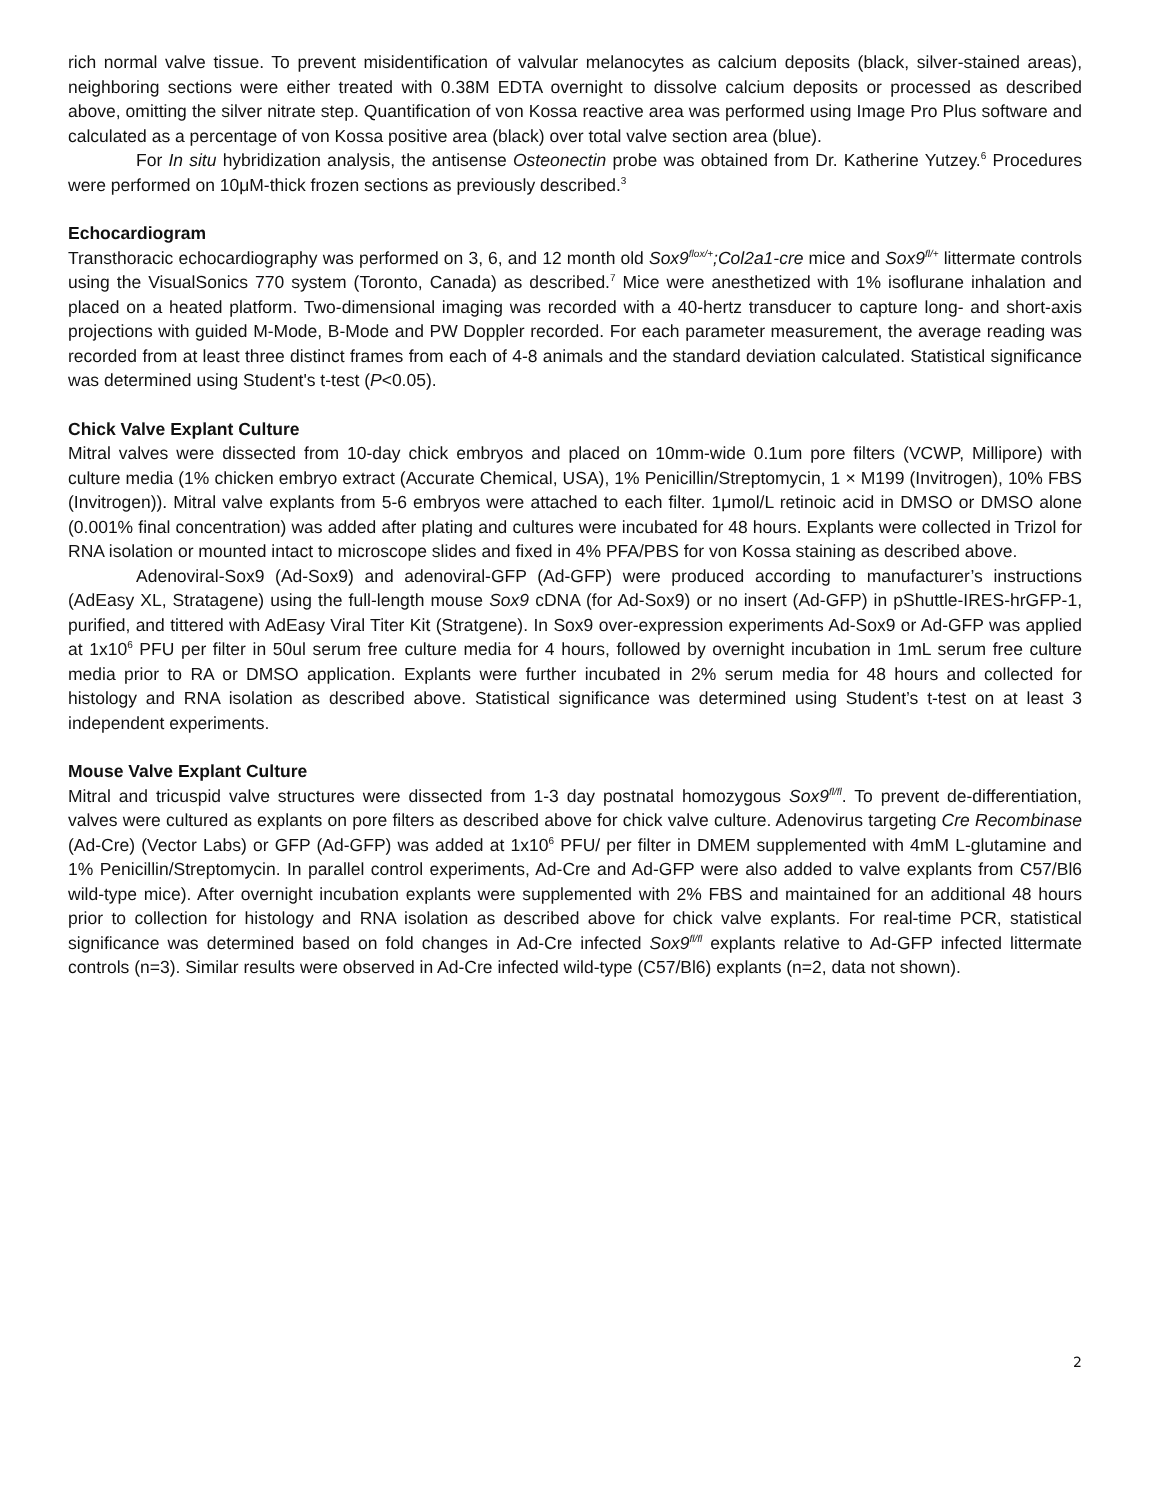rich normal valve tissue. To prevent misidentification of valvular melanocytes as calcium deposits (black, silver-stained areas), neighboring sections were either treated with 0.38M EDTA overnight to dissolve calcium deposits or processed as described above, omitting the silver nitrate step. Quantification of von Kossa reactive area was performed using Image Pro Plus software and calculated as a percentage of von Kossa positive area (black) over total valve section area (blue).
For In situ hybridization analysis, the antisense Osteonectin probe was obtained from Dr. Katherine Yutzey.<sup>6</sup> Procedures were performed on 10μM-thick frozen sections as previously described.<sup>3</sup>
Echocardiogram
Transthoracic echocardiography was performed on 3, 6, and 12 month old Sox9<sup>flox/+</sup>;Col2a1-cre mice and Sox9<sup>fl/+</sup> littermate controls using the VisualSonics 770 system (Toronto, Canada) as described.<sup>7</sup> Mice were anesthetized with 1% isoflurane inhalation and placed on a heated platform. Two-dimensional imaging was recorded with a 40-hertz transducer to capture long- and short-axis projections with guided M-Mode, B-Mode and PW Doppler recorded. For each parameter measurement, the average reading was recorded from at least three distinct frames from each of 4-8 animals and the standard deviation calculated. Statistical significance was determined using Student's t-test (P<0.05).
Chick Valve Explant Culture
Mitral valves were dissected from 10-day chick embryos and placed on 10mm-wide 0.1um pore filters (VCWP, Millipore) with culture media (1% chicken embryo extract (Accurate Chemical, USA), 1% Penicillin/Streptomycin, 1 × M199 (Invitrogen), 10% FBS (Invitrogen)). Mitral valve explants from 5-6 embryos were attached to each filter. 1μmol/L retinoic acid in DMSO or DMSO alone (0.001% final concentration) was added after plating and cultures were incubated for 48 hours. Explants were collected in Trizol for RNA isolation or mounted intact to microscope slides and fixed in 4% PFA/PBS for von Kossa staining as described above.
Adenoviral-Sox9 (Ad-Sox9) and adenoviral-GFP (Ad-GFP) were produced according to manufacturer’s instructions (AdEasy XL, Stratagene) using the full-length mouse Sox9 cDNA (for Ad-Sox9) or no insert (Ad-GFP) in pShuttle-IRES-hrGFP-1, purified, and tittered with AdEasy Viral Titer Kit (Stratgene). In Sox9 over-expression experiments Ad-Sox9 or Ad-GFP was applied at 1x10<sup>6</sup> PFU per filter in 50ul serum free culture media for 4 hours, followed by overnight incubation in 1mL serum free culture media prior to RA or DMSO application. Explants were further incubated in 2% serum media for 48 hours and collected for histology and RNA isolation as described above. Statistical significance was determined using Student’s t-test on at least 3 independent experiments.
Mouse Valve Explant Culture
Mitral and tricuspid valve structures were dissected from 1-3 day postnatal homozygous Sox9<sup>fl/fl</sup>. To prevent de-differentiation, valves were cultured as explants on pore filters as described above for chick valve culture. Adenovirus targeting Cre Recombinase (Ad-Cre) (Vector Labs) or GFP (Ad-GFP) was added at 1x10<sup>6</sup> PFU/ per filter in DMEM supplemented with 4mM L-glutamine and 1% Penicillin/Streptomycin. In parallel control experiments, Ad-Cre and Ad-GFP were also added to valve explants from C57/Bl6 wild-type mice). After overnight incubation explants were supplemented with 2% FBS and maintained for an additional 48 hours prior to collection for histology and RNA isolation as described above for chick valve explants. For real-time PCR, statistical significance was determined based on fold changes in Ad-Cre infected Sox9<sup>fl/fl</sup> explants relative to Ad-GFP infected littermate controls (n=3). Similar results were observed in Ad-Cre infected wild-type (C57/Bl6) explants (n=2, data not shown).
2